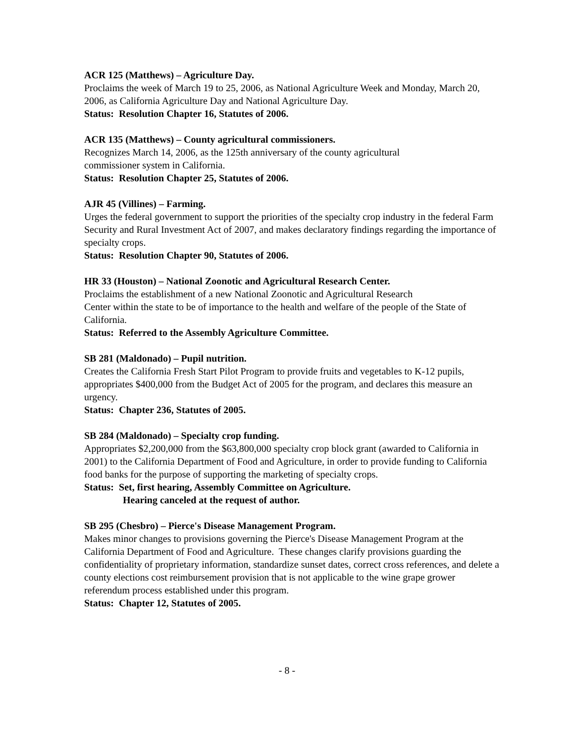ACR 125 (Matthews) – Agriculture Day.
Proclaims the week of March 19 to 25, 2006, as National Agriculture Week and Monday, March 20, 2006, as California Agriculture Day and National Agriculture Day.
Status: Resolution Chapter 16, Statutes of 2006.
ACR 135 (Matthews) – County agricultural commissioners.
Recognizes March 14, 2006, as the 125th anniversary of the county agricultural
commissioner system in California.
Status: Resolution Chapter 25, Statutes of 2006.
AJR 45 (Villines) – Farming.
Urges the federal government to support the priorities of the specialty crop industry in the federal Farm Security and Rural Investment Act of 2007, and makes declaratory findings regarding the importance of specialty crops.
Status: Resolution Chapter 90, Statutes of 2006.
HR 33 (Houston) – National Zoonotic and Agricultural Research Center.
Proclaims the establishment of a new National Zoonotic and Agricultural Research
Center within the state to be of importance to the health and welfare of the people of the State of California.
Status: Referred to the Assembly Agriculture Committee.
SB 281 (Maldonado) – Pupil nutrition.
Creates the California Fresh Start Pilot Program to provide fruits and vegetables to K-12 pupils, appropriates $400,000 from the Budget Act of 2005 for the program, and declares this measure an urgency.
Status: Chapter 236, Statutes of 2005.
SB 284 (Maldonado) – Specialty crop funding.
Appropriates $2,200,000 from the $63,800,000 specialty crop block grant (awarded to California in 2001) to the California Department of Food and Agriculture, in order to provide funding to California food banks for the purpose of supporting the marketing of specialty crops.
Status: Set, first hearing, Assembly Committee on Agriculture.
Hearing canceled at the request of author.
SB 295 (Chesbro) – Pierce's Disease Management Program.
Makes minor changes to provisions governing the Pierce's Disease Management Program at the California Department of Food and Agriculture. These changes clarify provisions guarding the confidentiality of proprietary information, standardize sunset dates, correct cross references, and delete a county elections cost reimbursement provision that is not applicable to the wine grape grower referendum process established under this program.
Status: Chapter 12, Statutes of 2005.
- 8 -